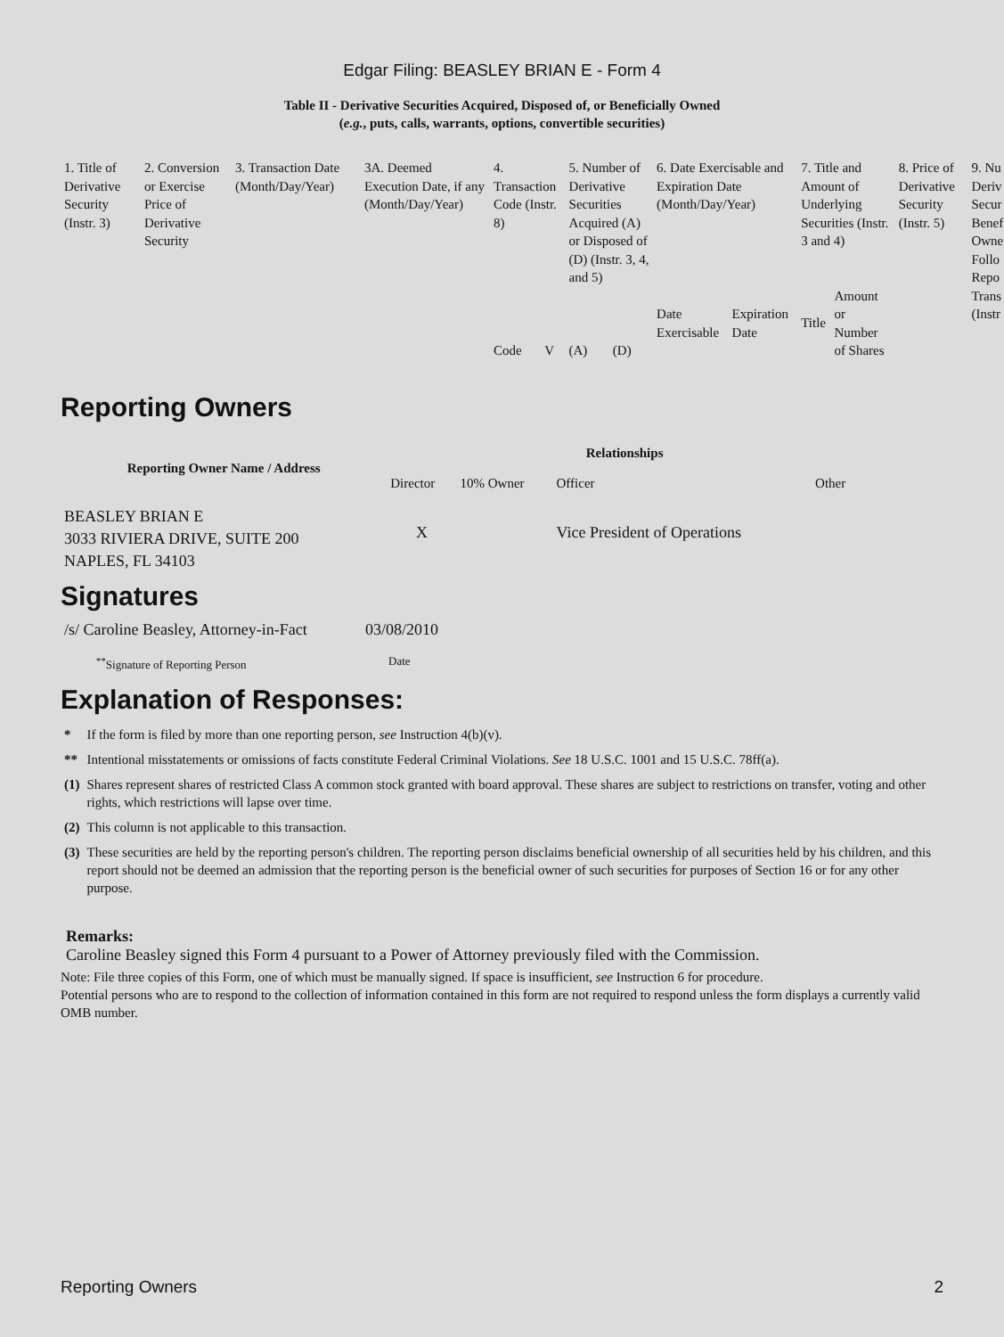Edgar Filing: BEASLEY BRIAN E - Form 4
Table II - Derivative Securities Acquired, Disposed of, or Beneficially Owned
(e.g., puts, calls, warrants, options, convertible securities)
| 1. Title of Derivative Security (Instr. 3) | 2. Conversion or Exercise Price of Derivative Security | 3. Transaction Date (Month/Day/Year) | 3A. Deemed Execution Date, if any (Month/Day/Year) | 4. Transaction Code (Instr. 8) | | 5. Number of Derivative Securities Acquired (A) or Disposed of (D) (Instr. 3, 4, and 5) | | 6. Date Exercisable and Expiration Date (Month/Day/Year) | | 7. Title and Amount of Underlying Securities (Instr. 3 and 4) | | 8. Price of Derivative Security (Instr. 5) | 9. Nu Deriv Secur Benef Owne Follo Repo Trans (Instr |
| --- | --- | --- | --- | --- | --- | --- | --- | --- | --- | --- | --- | --- | --- |
| | | | | Code | V | (A) | (D) | Date Exercisable | Expiration Date | Title | Amount or Number of Shares | | |
Reporting Owners
| Reporting Owner Name / Address | Relationships | | | |
| --- | --- | --- | --- | --- |
| | Director | 10% Owner | Officer | Other |
| BEASLEY BRIAN E 3033 RIVIERA DRIVE, SUITE 200 NAPLES, FL 34103 | X | | Vice President of Operations | |
Signatures
| /s/ Caroline Beasley, Attorney-in-Fact | 03/08/2010 |
| <sup>**</sup> Signature of Reporting Person | Date |
Explanation of Responses:
| * | If the form is filed by more than one reporting person, see Instruction 4(b)(v). |
| ** | Intentional misstatements or omissions of facts constitute Federal Criminal Violations. See 18 U.S.C. 1001 and 15 U.S.C. 78ff(a). |
| (1) | Shares represent shares of restricted Class A common stock granted with board approval. These shares are subject to restrictions on transfer, voting and other rights, which restrictions will lapse over time. |
| (2) | This column is not applicable to this transaction. |
| (3) | These securities are held by the reporting person's children. The reporting person disclaims beneficial ownership of all securities held by his children, and this report should not be deemed an admission that the reporting person is the beneficial owner of such securities for purposes of Section 16 or for any other purpose. |
Remarks:
Caroline Beasley signed this Form 4 pursuant to a Power of Attorney previously filed with the Commission.
Note: File three copies of this Form, one of which must be manually signed. If space is insufficient, see Instruction 6 for procedure.
Potential persons who are to respond to the collection of information contained in this form are not required to respond unless the form displays a currently valid OMB number.
Reporting Owners 2